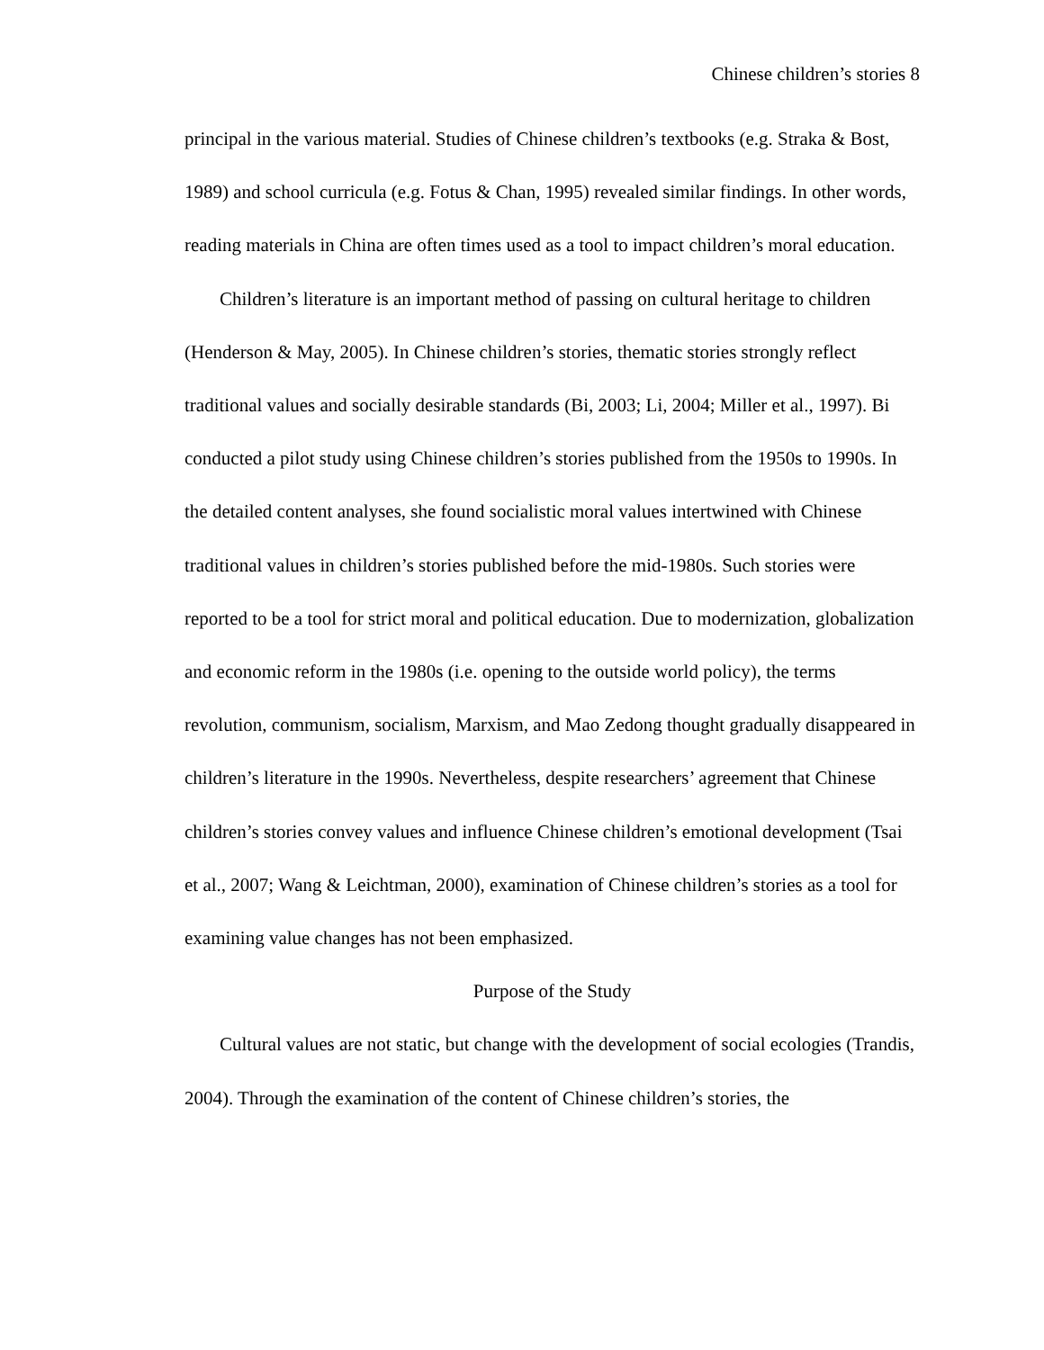Chinese children’s stories 8
principal in the various material. Studies of Chinese children’s textbooks (e.g. Straka & Bost, 1989) and school curricula (e.g. Fotus & Chan, 1995) revealed similar findings. In other words, reading materials in China are often times used as a tool to impact children’s moral education.
Children’s literature is an important method of passing on cultural heritage to children (Henderson & May, 2005). In Chinese children’s stories, thematic stories strongly reflect traditional values and socially desirable standards (Bi, 2003; Li, 2004; Miller et al., 1997). Bi conducted a pilot study using Chinese children’s stories published from the 1950s to 1990s. In the detailed content analyses, she found socialistic moral values intertwined with Chinese traditional values in children’s stories published before the mid-1980s. Such stories were reported to be a tool for strict moral and political education. Due to modernization, globalization and economic reform in the 1980s (i.e. opening to the outside world policy), the terms revolution, communism, socialism, Marxism, and Mao Zedong thought gradually disappeared in children’s literature in the 1990s. Nevertheless, despite researchers’ agreement that Chinese children’s stories convey values and influence Chinese children’s emotional development (Tsai et al., 2007; Wang & Leichtman, 2000), examination of Chinese children’s stories as a tool for examining value changes has not been emphasized.
Purpose of the Study
Cultural values are not static, but change with the development of social ecologies (Trandis, 2004). Through the examination of the content of Chinese children’s stories, the